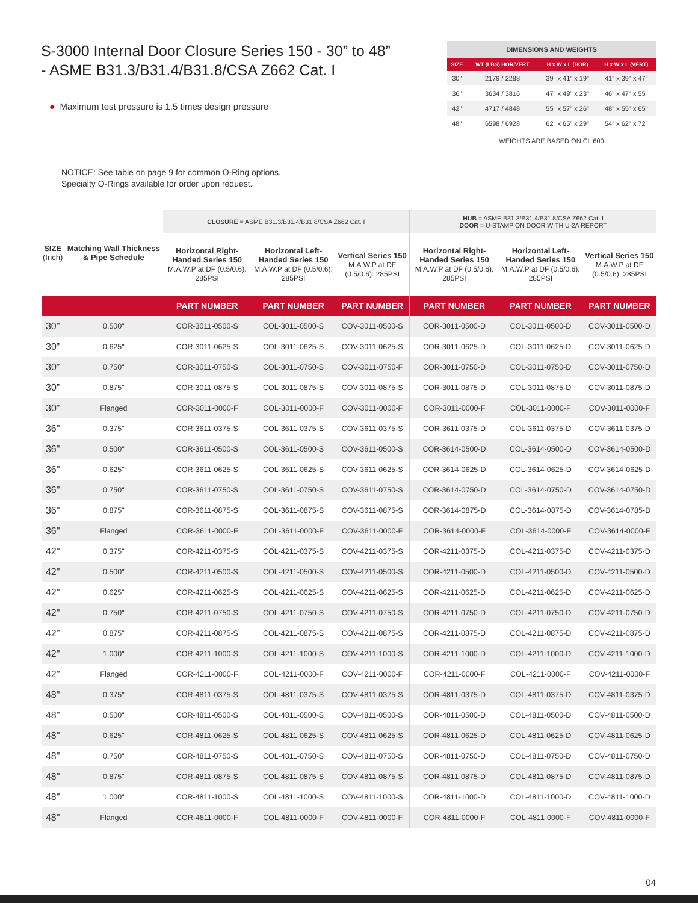S-3000 Internal Door Closure Series 150 - 30” to 48”
- ASME B31.3/B31.4/B31.8/CSA Z662 Cat. I
● Maximum test pressure is 1.5 times design pressure
| DIMENSIONS AND WEIGHTS | | | |
| --- | --- | --- | --- |
| SIZE | WT (LBS) HOR/VERT | H x W x L (HOR) | H x W x L (VERT) |
| 30" | 2179 / 2288 | 39" x 41" x 19" | 41" x 39" x 47" |
| 36" | 3634 / 3816 | 47" x 49" x 23" | 46" x 47" x 55" |
| 42" | 4717 / 4848 | 55" x 57" x 26" | 48" x 55" x 65" |
| 48" | 6598 / 6928 | 62" x 65" x 29" | 54" x 62" x 72" |
| WEIGHTS ARE BASED ON CL 600 | | | |
NOTICE: See table on page 9 for common O-Ring options.
Specialty O-Rings available for order upon request.
| SIZE (Inch) | Matching Wall Thickness & Pipe Schedule | CLOSURE = ASME B31.3/B31.4/B31.8/CSA Z662 Cat. I | | | HUB = ASME B31.3/B31.4/B31.8/CSA Z662 Cat. I DOOR = U-STAMP ON DOOR WITH U-2A REPORT | | |
| --- | --- | --- | --- | --- | --- | --- | --- |
| | | Horizontal Right-Handed Series 150 M.A.W.P at DF (0.5/0.6): 285PSI | Horizontal Left-Handed Series 150 M.A.W.P at DF (0.5/0.6): 285PSI | Vertical Series 150 M.A.W.P at DF (0.5/0.6): 285PSI | Horizontal Right-Handed Series 150 M.A.W.P at DF (0.5/0.6): 285PSI | Horizontal Left-Handed Series 150 M.A.W.P at DF (0.5/0.6): 285PSI | Vertical Series 150 M.A.W.P at DF (0.5/0.6): 285PSI |
| | | PART NUMBER | PART NUMBER | PART NUMBER | PART NUMBER | PART NUMBER | PART NUMBER |
| 30" | 0.500" | COR-3011-0500-S | COL-3011-0500-S | COV-3011-0500-S | COR-3011-0500-D | COL-3011-0500-D | COV-3011-0500-D |
| 30” | 0.625" | COR-3011-0625-S | COL-3011-0625-S | COV-3011-0625-S | COR-3011-0625-D | COL-3011-0625-D | COV-3011-0625-D |
| 30” | 0.750" | COR-3011-0750-S | COL-3011-0750-S | COV-3011-0750-F | COR-3011-0750-D | COL-3011-0750-D | COV-3011-0750-D |
| 30” | 0.875" | COR-3011-0875-S | COL-3011-0875-S | COV-3011-0875-S | COR-3011-0875-D | COL-3011-0875-D | COV-3011-0875-D |
| 30” | Flanged | COR-3011-0000-F | COL-3011-0000-F | COV-3011-0000-F | COR-3011-0000-F | COL-3011-0000-F | COV-3011-0000-F |
| 36" | 0.375" | COR-3611-0375-S | COL-3611-0375-S | COV-3611-0375-S | COR-3611-0375-D | COL-3611-0375-D | COV-3611-0375-D |
| 36" | 0.500" | COR-3611-0500-S | COL-3611-0500-S | COV-3611-0500-S | COR-3614-0500-D | COL-3614-0500-D | COV-3614-0500-D |
| 36" | 0.625" | COR-3611-0625-S | COL-3611-0625-S | COV-3611-0625-S | COR-3614-0625-D | COL-3614-0625-D | COV-3614-0625-D |
| 36" | 0.750" | COR-3611-0750-S | COL-3611-0750-S | COV-3611-0750-S | COR-3614-0750-D | COL-3614-0750-D | COV-3614-0750-D |
| 36" | 0.875" | COR-3611-0875-S | COL-3611-0875-S | COV-3611-0875-S | COR-3614-0875-D | COL-3614-0875-D | COV-3614-0785-D |
| 36" | Flanged | COR-3611-0000-F | COL-3611-0000-F | COV-3611-0000-F | COR-3614-0000-F | COL-3614-0000-F | COV-3614-0000-F |
| 42" | 0.375" | COR-4211-0375-S | COL-4211-0375-S | COV-4211-0375-S | COR-4211-0375-D | COL-4211-0375-D | COV-4211-0375-D |
| 42" | 0.500" | COR-4211-0500-S | COL-4211-0500-S | COV-4211-0500-S | COR-4211-0500-D | COL-4211-0500-D | COV-4211-0500-D |
| 42" | 0.625" | COR-4211-0625-S | COL-4211-0625-S | COV-4211-0625-S | COR-4211-0625-D | COL-4211-0625-D | COV-4211-0625-D |
| 42" | 0.750" | COR-4211-0750-S | COL-4211-0750-S | COV-4211-0750-S | COR-4211-0750-D | COL-4211-0750-D | COV-4211-0750-D |
| 42" | 0.875" | COR-4211-0875-S | COL-4211-0875-S | COV-4211-0875-S | COR-4211-0875-D | COL-4211-0875-D | COV-4211-0875-D |
| 42" | 1.000" | COR-4211-1000-S | COL-4211-1000-S | COV-4211-1000-S | COR-4211-1000-D | COL-4211-1000-D | COV-4211-1000-D |
| 42" | Flanged | COR-4211-0000-F | COL-4211-0000-F | COV-4211-0000-F | COR-4211-0000-F | COL-4211-0000-F | COV-4211-0000-F |
| 48" | 0.375" | COR-4811-0375-S | COL-4811-0375-S | COV-4811-0375-S | COR-4811-0375-D | COL-4811-0375-D | COV-4811-0375-D |
| 48" | 0.500" | COR-4811-0500-S | COL-4811-0500-S | COV-4811-0500-S | COR-4811-0500-D | COL-4811-0500-D | COV-4811-0500-D |
| 48" | 0.625" | COR-4811-0625-S | COL-4811-0625-S | COV-4811-0625-S | COR-4811-0625-D | COL-4811-0625-D | COV-4811-0625-D |
| 48" | 0.750" | COR-4811-0750-S | COL-4811-0750-S | COV-4811-0750-S | COR-4811-0750-D | COL-4811-0750-D | COV-4811-0750-D |
| 48" | 0.875" | COR-4811-0875-S | COL-4811-0875-S | COV-4811-0875-S | COR-4811-0875-D | COL-4811-0875-D | COV-4811-0875-D |
| 48" | 1.000" | COR-4811-1000-S | COL-4811-1000-S | COV-4811-1000-S | COR-4811-1000-D | COL-4811-1000-D | COV-4811-1000-D |
| 48" | Flanged | COR-4811-0000-F | COL-4811-0000-F | COV-4811-0000-F | COR-4811-0000-F | COL-4811-0000-F | COV-4811-0000-F |
04